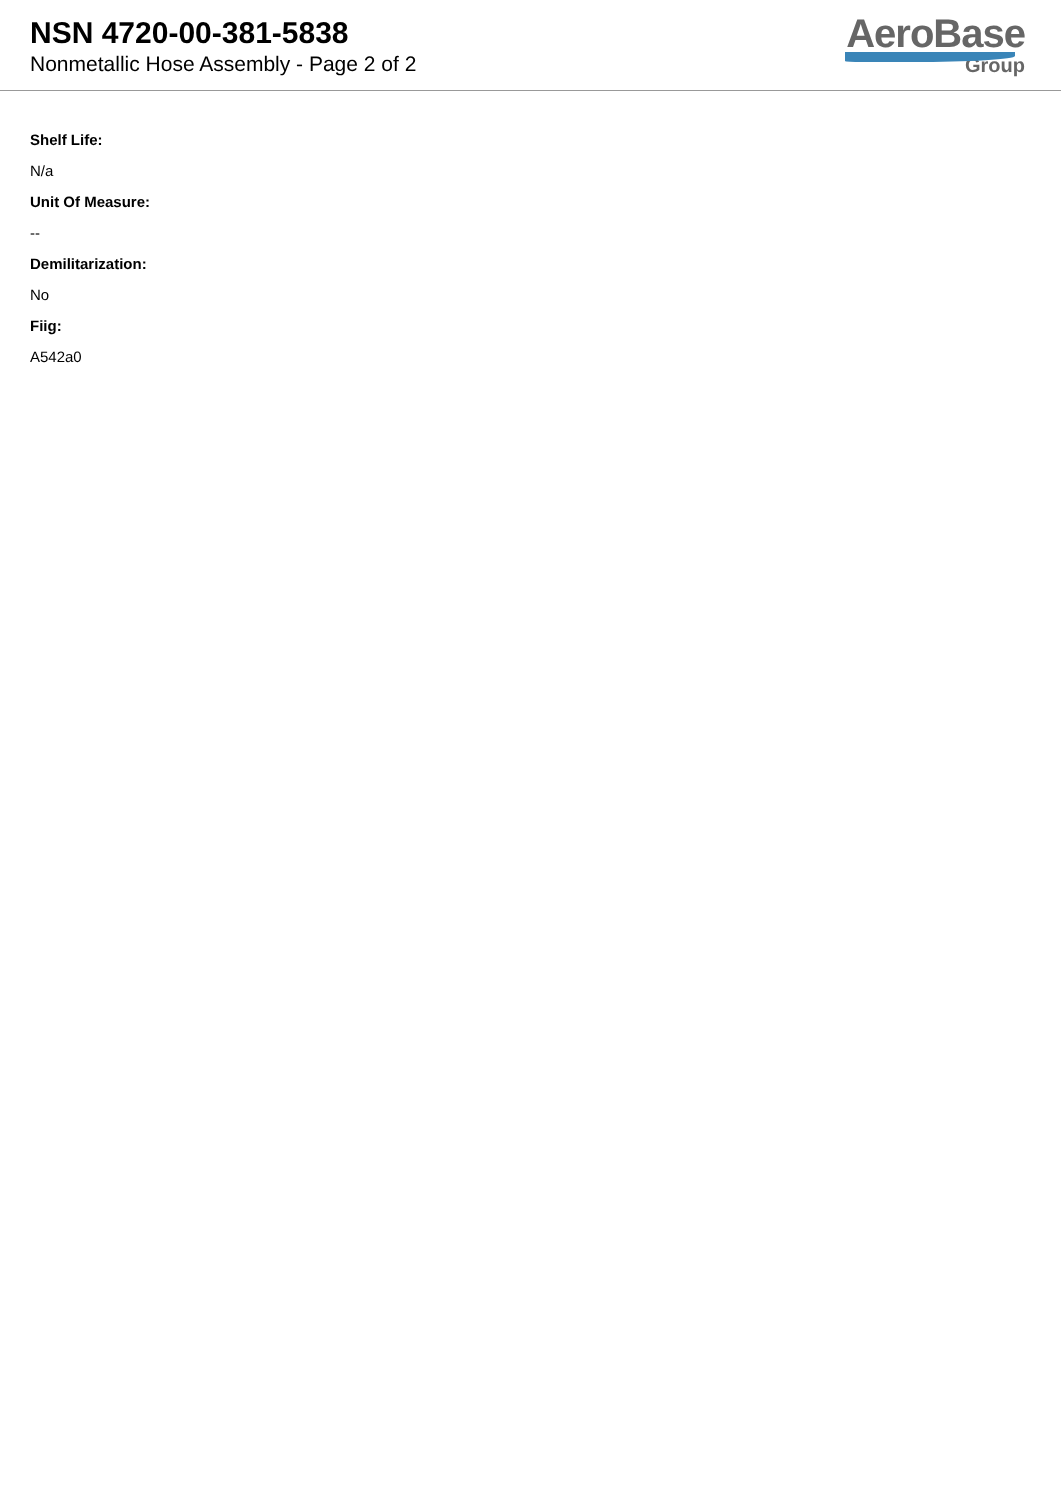NSN 4720-00-381-5838
Nonmetallic Hose Assembly - Page 2 of 2
AeroBase
Group
Shelf Life:
N/a
Unit Of Measure:
--
Demilitarization:
No
Fiig:
A542a0